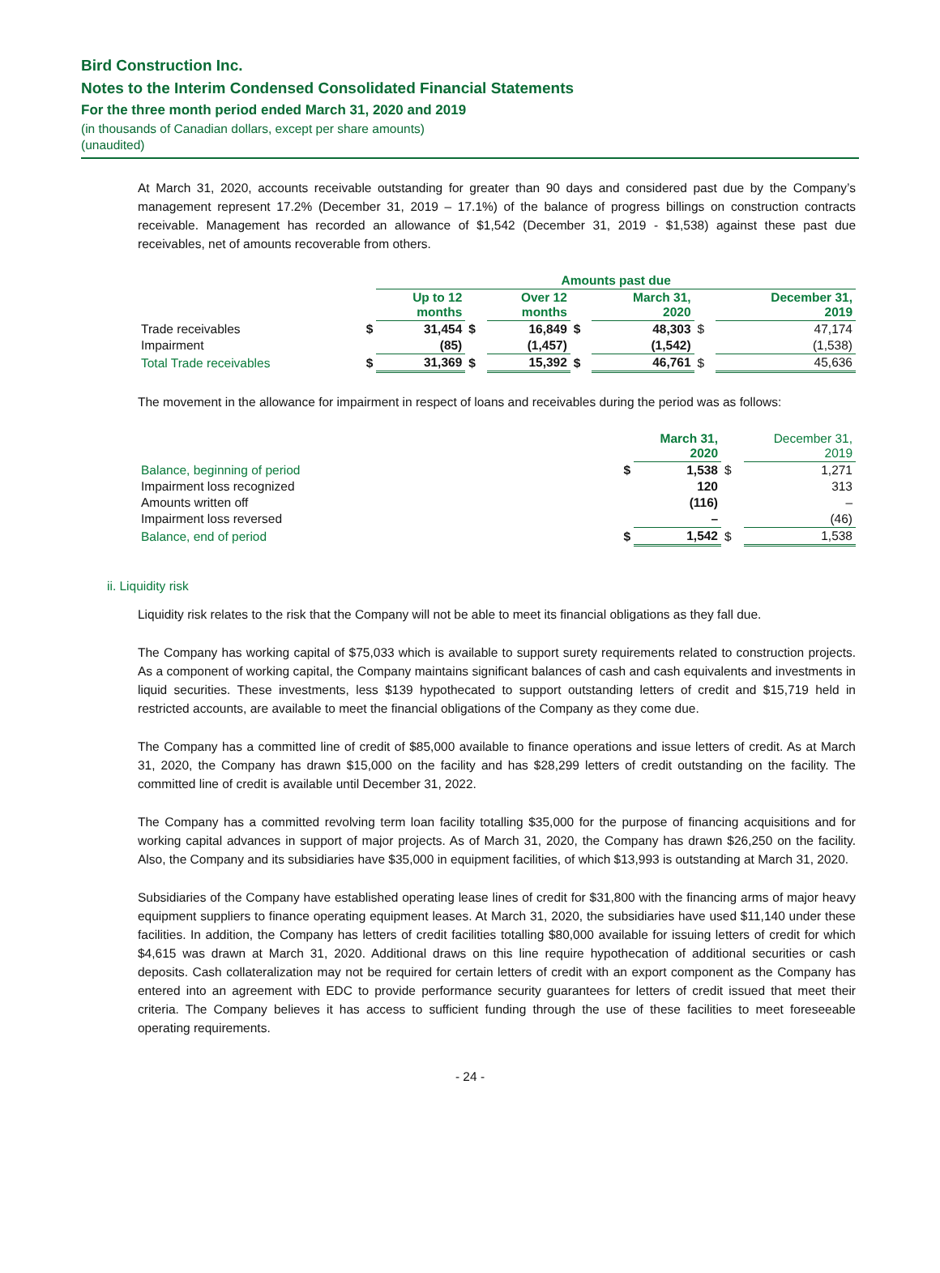Bird Construction Inc.
Notes to the Interim Condensed Consolidated Financial Statements
For the three month period ended March 31, 2020 and 2019
(in thousands of Canadian dollars, except per share amounts)
(unaudited)
At March 31, 2020, accounts receivable outstanding for greater than 90 days and considered past due by the Company’s management represent 17.2% (December 31, 2019 – 17.1%) of the balance of progress billings on construction contracts receivable. Management has recorded an allowance of $1,542 (December 31, 2019 - $1,538) against these past due receivables, net of amounts recoverable from others.
| | | Amounts past due | | | | | | |
| | | Up to 12 months | | Over 12 months | | March 31, 2020 | | December 31, 2019 |
| Trade receivables | $ | 31,454 | $ | 16,849 | $ | 48,303 | $ | 47,174 |
| Impairment | | (85) | | (1,457) | | (1,542) | | (1,538) |
| Total Trade receivables | $ | 31,369 | $ | 15,392 | $ | 46,761 | $ | 45,636 |
The movement in the allowance for impairment in respect of loans and receivables during the period was as follows:
| | | March 31, 2020 | | December 31, 2019 |
| Balance, beginning of period | $ | 1,538 | $ | 1,271 |
| Impairment loss recognized | | 120 | | 313 |
| Amounts written off | | (116) | | – |
| Impairment loss reversed | | – | | (46) |
| Balance, end of period | $ | 1,542 | $ | 1,538 |
ii. Liquidity risk
Liquidity risk relates to the risk that the Company will not be able to meet its financial obligations as they fall due.
The Company has working capital of $75,033 which is available to support surety requirements related to construction projects. As a component of working capital, the Company maintains significant balances of cash and cash equivalents and investments in liquid securities. These investments, less $139 hypothecated to support outstanding letters of credit and $15,719 held in restricted accounts, are available to meet the financial obligations of the Company as they come due.
The Company has a committed line of credit of $85,000 available to finance operations and issue letters of credit. As at March 31, 2020, the Company has drawn $15,000 on the facility and has $28,299 letters of credit outstanding on the facility. The committed line of credit is available until December 31, 2022.
The Company has a committed revolving term loan facility totalling $35,000 for the purpose of financing acquisitions and for working capital advances in support of major projects. As of March 31, 2020, the Company has drawn $26,250 on the facility. Also, the Company and its subsidiaries have $35,000 in equipment facilities, of which $13,993 is outstanding at March 31, 2020.
Subsidiaries of the Company have established operating lease lines of credit for $31,800 with the financing arms of major heavy equipment suppliers to finance operating equipment leases. At March 31, 2020, the subsidiaries have used $11,140 under these facilities. In addition, the Company has letters of credit facilities totalling $80,000 available for issuing letters of credit for which $4,615 was drawn at March 31, 2020. Additional draws on this line require hypothecation of additional securities or cash deposits. Cash collateralization may not be required for certain letters of credit with an export component as the Company has entered into an agreement with EDC to provide performance security guarantees for letters of credit issued that meet their criteria. The Company believes it has access to sufficient funding through the use of these facilities to meet foreseeable operating requirements.
- 24 -